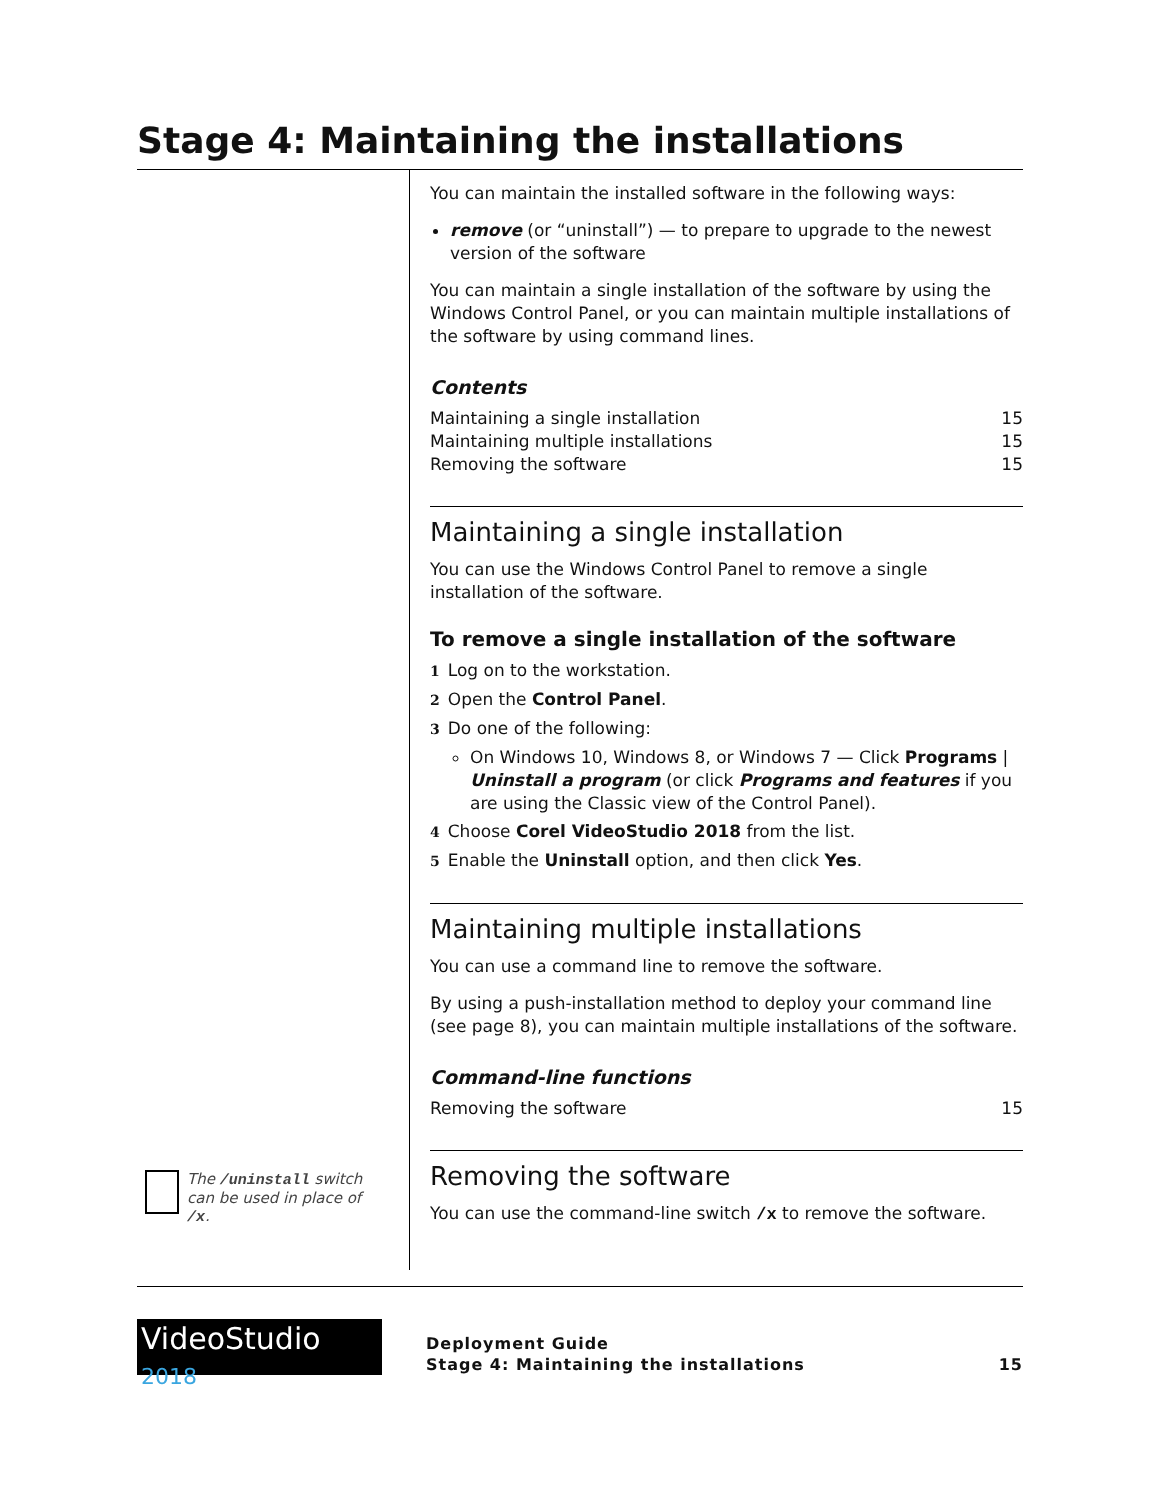Stage 4: Maintaining the installations
The /uninstall switch can be used in place of /x.
You can maintain the installed software in the following ways:
remove (or “uninstall”) — to prepare to upgrade to the newest version of the software
You can maintain a single installation of the software by using the Windows Control Panel, or you can maintain multiple installations of the software by using command lines.
Contents
Maintaining a single installation 15
Maintaining multiple installations 15
Removing the software 15
Maintaining a single installation
You can use the Windows Control Panel to remove a single installation of the software.
To remove a single installation of the software
1 Log on to the workstation.
2 Open the Control Panel.
3 Do one of the following:
On Windows 10, Windows 8, or Windows 7 — Click Programs | Uninstall a program (or click Programs and features if you are using the Classic view of the Control Panel).
4 Choose Corel VideoStudio 2018 from the list.
5 Enable the Uninstall option, and then click Yes.
Maintaining multiple installations
You can use a command line to remove the software.
By using a push-installation method to deploy your command line (see page 8), you can maintain multiple installations of the software.
Command-line functions
Removing the software 15
Removing the software
You can use the command-line switch /x to remove the software.
VideoStudio 2018
Deployment Guide
Stage 4: Maintaining the installations
15